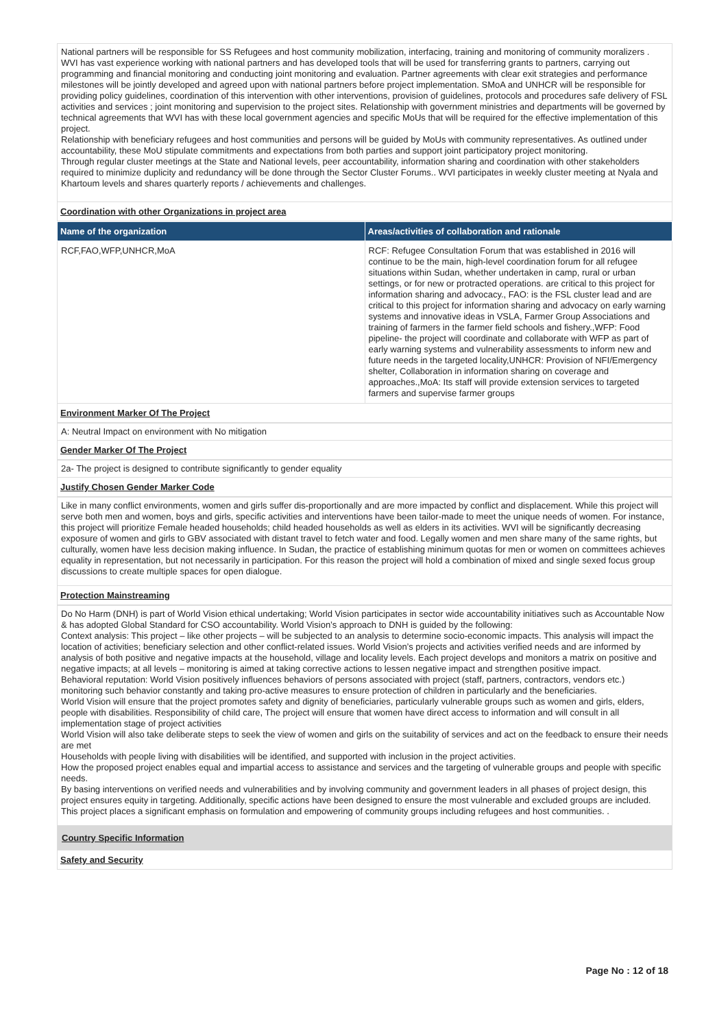National partners will be responsible for SS Refugees and host community mobilization, interfacing, training and monitoring of community moralizers . WVI has vast experience working with national partners and has developed tools that will be used for transferring grants to partners, carrying out programming and financial monitoring and conducting joint monitoring and evaluation. Partner agreements with clear exit strategies and performance milestones will be jointly developed and agreed upon with national partners before project implementation. SMoA and UNHCR will be responsible for providing policy guidelines, coordination of this intervention with other interventions, provision of guidelines, protocols and procedures safe delivery of FSL activities and services ; joint monitoring and supervision to the project sites. Relationship with government ministries and departments will be governed by technical agreements that WVI has with these local government agencies and specific MoUs that will be required for the effective implementation of this project.
Relationship with beneficiary refugees and host communities and persons will be guided by MoUs with community representatives. As outlined under accountability, these MoU stipulate commitments and expectations from both parties and support joint participatory project monitoring.
Through regular cluster meetings at the State and National levels, peer accountability, information sharing and coordination with other stakeholders required to minimize duplicity and redundancy will be done through the Sector Cluster Forums.. WVI participates in weekly cluster meeting at Nyala and Khartoum levels and shares quarterly reports / achievements and challenges.
Coordination with other Organizations in project area
| Name of the organization | Areas/activities of collaboration and rationale |
| --- | --- |
| RCF,FAO,WFP,UNHCR,MoA | RCF: Refugee Consultation Forum that was established in 2016 will continue to be the main, high-level coordination forum for all refugee situations within Sudan, whether undertaken in camp, rural or urban settings, or for new or protracted operations. are critical to this project for information sharing and advocacy., FAO: is the FSL cluster lead and are critical to this project for information sharing and advocacy on early warning systems and innovative ideas in VSLA, Farmer Group Associations and training of farmers in the farmer field schools and fishery.,WFP: Food pipeline- the project will coordinate and collaborate with WFP as part of early warning systems and vulnerability assessments to inform new and future needs in the targeted locality,UNHCR: Provision of NFI/Emergency shelter, Collaboration in information sharing on coverage and approaches.,MoA: Its staff will provide extension services to targeted farmers and supervise farmer groups |
Environment Marker Of The Project
A: Neutral Impact on environment with No mitigation
Gender Marker Of The Project
2a- The project is designed to contribute significantly to gender equality
Justify Chosen Gender Marker Code
Like in many conflict environments, women and girls suffer dis-proportionally and are more impacted by conflict and displacement. While this project will serve both men and women, boys and girls, specific activities and interventions have been tailor-made to meet the unique needs of women. For instance, this project will prioritize Female headed households; child headed households as well as elders in its activities. WVI will be significantly decreasing exposure of women and girls to GBV associated with distant travel to fetch water and food. Legally women and men share many of the same rights, but culturally, women have less decision making influence. In Sudan, the practice of establishing minimum quotas for men or women on committees achieves equality in representation, but not necessarily in participation. For this reason the project will hold a combination of mixed and single sexed focus group discussions to create multiple spaces for open dialogue.
Protection Mainstreaming
Do No Harm (DNH) is part of World Vision ethical undertaking; World Vision participates in sector wide accountability initiatives such as Accountable Now & has adopted Global Standard for CSO accountability. World Vision’s approach to DNH is guided by the following:
Context analysis: This project – like other projects – will be subjected to an analysis to determine socio-economic impacts. This analysis will impact the location of activities; beneficiary selection and other conflict-related issues. World Vision’s projects and activities verified needs and are informed by analysis of both positive and negative impacts at the household, village and locality levels. Each project develops and monitors a matrix on positive and negative impacts; at all levels – monitoring is aimed at taking corrective actions to lessen negative impact and strengthen positive impact.
Behavioral reputation: World Vision positively influences behaviors of persons associated with project (staff, partners, contractors, vendors etc.) monitoring such behavior constantly and taking pro-active measures to ensure protection of children in particularly and the beneficiaries.
World Vision will ensure that the project promotes safety and dignity of beneficiaries, particularly vulnerable groups such as women and girls, elders, people with disabilities. Responsibility of child care, The project will ensure that women have direct access to information and will consult in all implementation stage of project activities
World Vision will also take deliberate steps to seek the view of women and girls on the suitability of services and act on the feedback to ensure their needs are met
Households with people living with disabilities will be identified, and supported with inclusion in the project activities.
How the proposed project enables equal and impartial access to assistance and services and the targeting of vulnerable groups and people with specific needs.
By basing interventions on verified needs and vulnerabilities and by involving community and government leaders in all phases of project design, this project ensures equity in targeting. Additionally, specific actions have been designed to ensure the most vulnerable and excluded groups are included.
This project places a significant emphasis on formulation and empowering of community groups including refugees and host communities. .
Country Specific Information
Safety and Security
Page No : 12 of 18